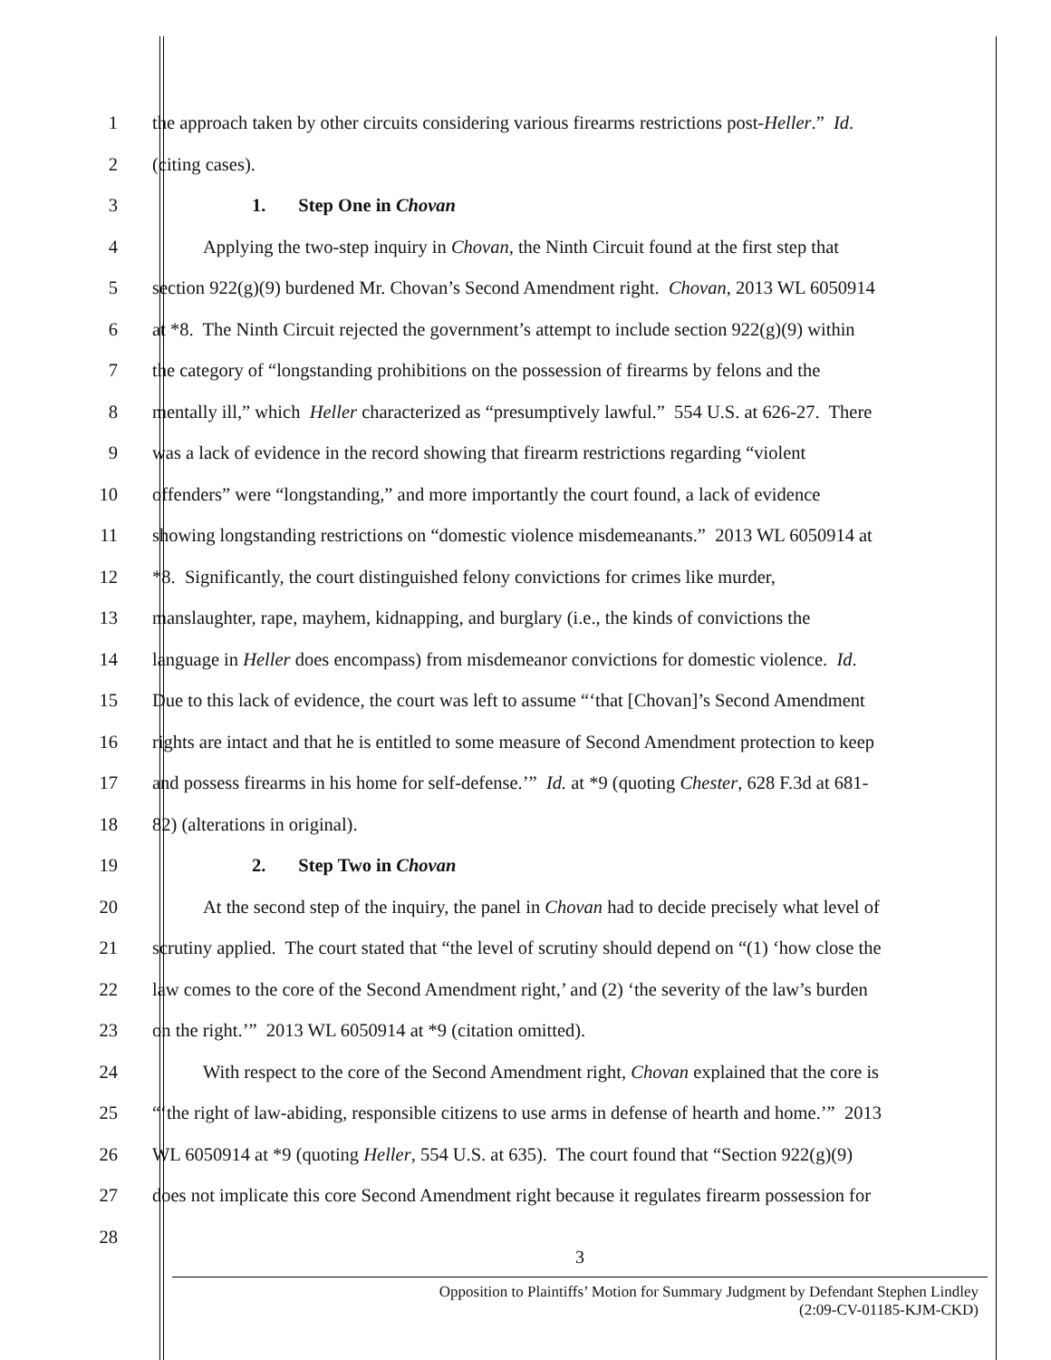1 the approach taken by other circuits considering various firearms restrictions post-Heller.” Id.
2 (citing cases).
3 1. Step One in Chovan
4 Applying the two-step inquiry in Chovan, the Ninth Circuit found at the first step that
5 section 922(g)(9) burdened Mr. Chovan’s Second Amendment right. Chovan, 2013 WL 6050914
6 at *8. The Ninth Circuit rejected the government’s attempt to include section 922(g)(9) within
7 the category of “longstanding prohibitions on the possession of firearms by felons and the
8 mentally ill,” which Heller characterized as “presumptively lawful.” 554 U.S. at 626-27. There
9 was a lack of evidence in the record showing that firearm restrictions regarding “violent
10 offenders” were “longstanding,” and more importantly the court found, a lack of evidence
11 showing longstanding restrictions on “domestic violence misdemeanants.” 2013 WL 6050914 at
12 *8. Significantly, the court distinguished felony convictions for crimes like murder,
13 manslaughter, rape, mayhem, kidnapping, and burglary (i.e., the kinds of convictions the
14 language in Heller does encompass) from misdemeanor convictions for domestic violence. Id.
15 Due to this lack of evidence, the court was left to assume “‘that [Chovan]’s Second Amendment
16 rights are intact and that he is entitled to some measure of Second Amendment protection to keep
17 and possess firearms in his home for self-defense.’” Id. at *9 (quoting Chester, 628 F.3d at 681-
18 82) (alterations in original).
19 2. Step Two in Chovan
20 At the second step of the inquiry, the panel in Chovan had to decide precisely what level of
21 scrutiny applied. The court stated that “the level of scrutiny should depend on “(1) ‘how close the
22 law comes to the core of the Second Amendment right,’ and (2) ‘the severity of the law’s burden
23 on the right.’” 2013 WL 6050914 at *9 (citation omitted).
24 With respect to the core of the Second Amendment right, Chovan explained that the core is
25 “‘the right of law-abiding, responsible citizens to use arms in defense of hearth and home.’” 2013
26 WL 6050914 at *9 (quoting Heller, 554 U.S. at 635). The court found that “Section 922(g)(9)
27 does not implicate this core Second Amendment right because it regulates firearm possession for
28
3
Opposition to Plaintiffs’ Motion for Summary Judgment by Defendant Stephen Lindley
(2:09-CV-01185-KJM-CKD)